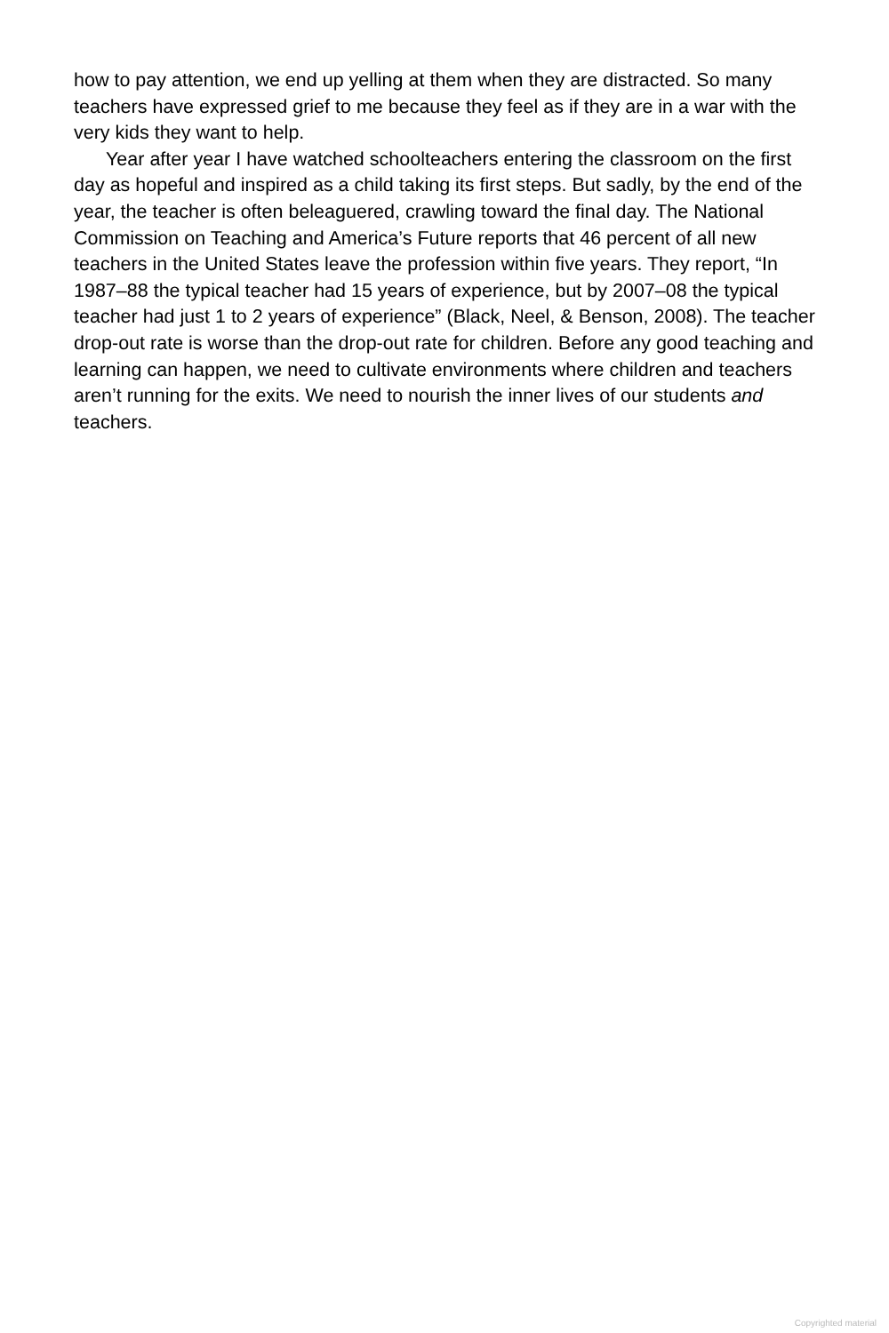how to pay attention, we end up yelling at them when they are distracted. So many teachers have expressed grief to me because they feel as if they are in a war with the very kids they want to help.
Year after year I have watched schoolteachers entering the classroom on the first day as hopeful and inspired as a child taking its first steps. But sadly, by the end of the year, the teacher is often beleaguered, crawling toward the final day. The National Commission on Teaching and America’s Future reports that 46 percent of all new teachers in the United States leave the profession within five years. They report, “In 1987–88 the typical teacher had 15 years of experience, but by 2007–08 the typical teacher had just 1 to 2 years of experience” (Black, Neel, & Benson, 2008). The teacher drop-out rate is worse than the drop-out rate for children. Before any good teaching and learning can happen, we need to cultivate environments where children and teachers aren’t running for the exits. We need to nourish the inner lives of our students and teachers.
Copyrighted material